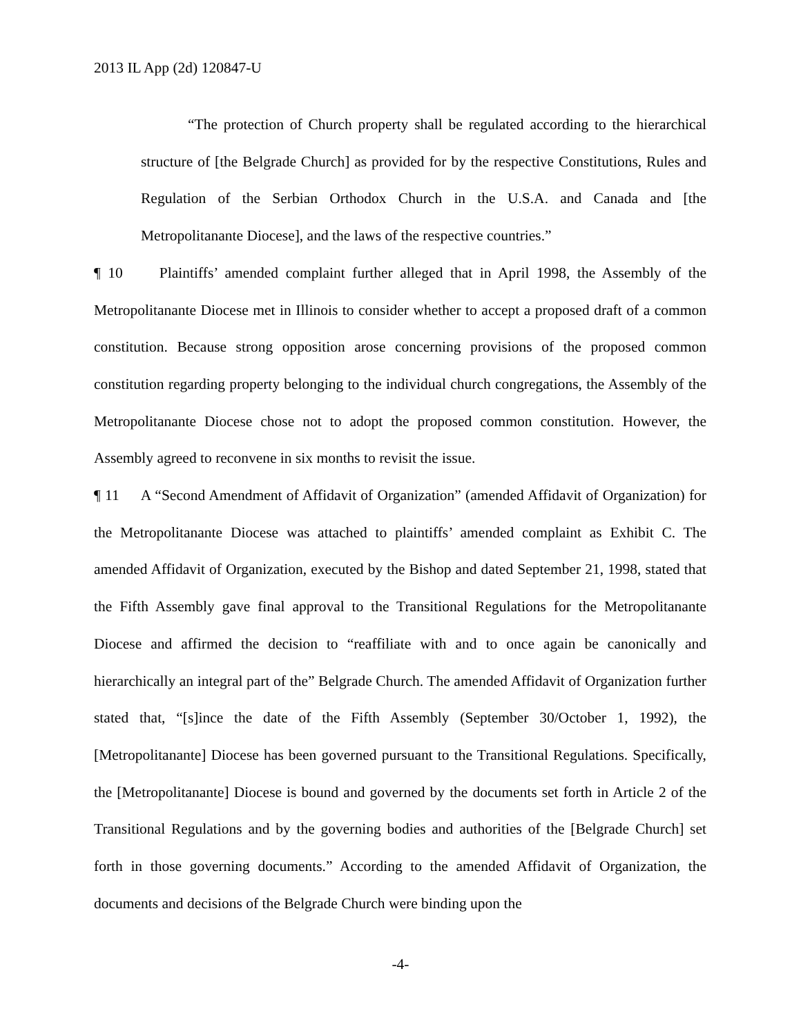2013 IL App (2d) 120847-U
“The protection of Church property shall be regulated according to the hierarchical structure of [the Belgrade Church] as provided for by the respective Constitutions, Rules and Regulation of the Serbian Orthodox Church in the U.S.A. and Canada and [the Metropolitanante Diocese], and the laws of the respective countries.”
¶ 10 Plaintiffs’ amended complaint further alleged that in April 1998, the Assembly of the Metropolitanante Diocese met in Illinois to consider whether to accept a proposed draft of a common constitution. Because strong opposition arose concerning provisions of the proposed common constitution regarding property belonging to the individual church congregations, the Assembly of the Metropolitanante Diocese chose not to adopt the proposed common constitution. However, the Assembly agreed to reconvene in six months to revisit the issue.
¶ 11 A “Second Amendment of Affidavit of Organization” (amended Affidavit of Organization) for the Metropolitanante Diocese was attached to plaintiffs’ amended complaint as Exhibit C. The amended Affidavit of Organization, executed by the Bishop and dated September 21, 1998, stated that the Fifth Assembly gave final approval to the Transitional Regulations for the Metropolitanante Diocese and affirmed the decision to “reaffiliate with and to once again be canonically and hierarchically an integral part of the” Belgrade Church. The amended Affidavit of Organization further stated that, “[s]ince the date of the Fifth Assembly (September 30/October 1, 1992), the [Metropolitanante] Diocese has been governed pursuant to the Transitional Regulations. Specifically, the [Metropolitanante] Diocese is bound and governed by the documents set forth in Article 2 of the Transitional Regulations and by the governing bodies and authorities of the [Belgrade Church] set forth in those governing documents.” According to the amended Affidavit of Organization, the documents and decisions of the Belgrade Church were binding upon the
-4-